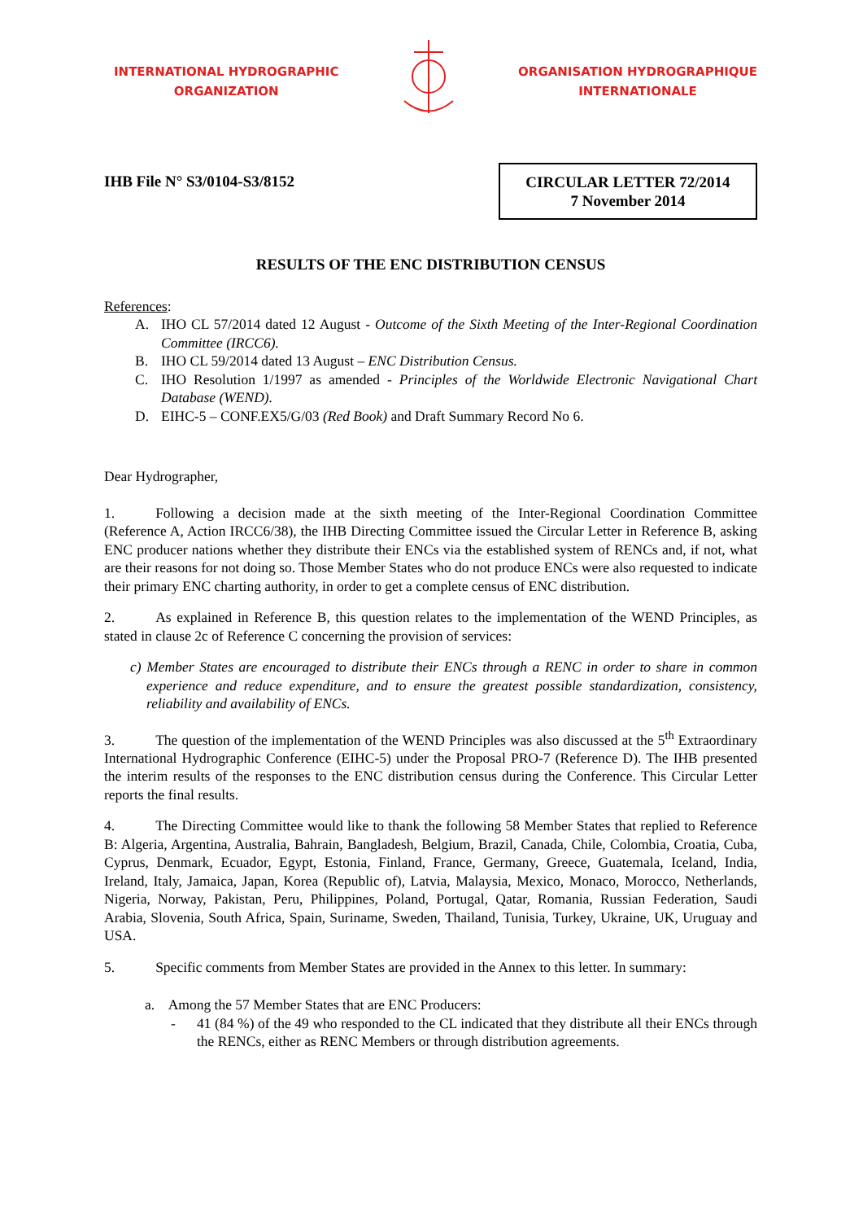INTERNATIONAL HYDROGRAPHIC
ORGANIZATION
ORGANISATION HYDROGRAPHIQUE
INTERNATIONALE
IHB File N° S3/0104-S3/8152
CIRCULAR LETTER 72/2014
7 November 2014
RESULTS OF THE ENC DISTRIBUTION CENSUS
References:
A. IHO CL 57/2014 dated 12 August - Outcome of the Sixth Meeting of the Inter-Regional Coordination Committee (IRCC6).
B. IHO CL 59/2014 dated 13 August – ENC Distribution Census.
C. IHO Resolution 1/1997 as amended - Principles of the Worldwide Electronic Navigational Chart Database (WEND).
D. EIHC-5 – CONF.EX5/G/03 (Red Book) and Draft Summary Record No 6.
Dear Hydrographer,
1. Following a decision made at the sixth meeting of the Inter-Regional Coordination Committee (Reference A, Action IRCC6/38), the IHB Directing Committee issued the Circular Letter in Reference B, asking ENC producer nations whether they distribute their ENCs via the established system of RENCs and, if not, what are their reasons for not doing so. Those Member States who do not produce ENCs were also requested to indicate their primary ENC charting authority, in order to get a complete census of ENC distribution.
2. As explained in Reference B, this question relates to the implementation of the WEND Principles, as stated in clause 2c of Reference C concerning the provision of services:
c) Member States are encouraged to distribute their ENCs through a RENC in order to share in common experience and reduce expenditure, and to ensure the greatest possible standardization, consistency, reliability and availability of ENCs.
3. The question of the implementation of the WEND Principles was also discussed at the 5<sup>th</sup> Extraordinary International Hydrographic Conference (EIHC-5) under the Proposal PRO-7 (Reference D). The IHB presented the interim results of the responses to the ENC distribution census during the Conference. This Circular Letter reports the final results.
4. The Directing Committee would like to thank the following 58 Member States that replied to Reference B: Algeria, Argentina, Australia, Bahrain, Bangladesh, Belgium, Brazil, Canada, Chile, Colombia, Croatia, Cuba, Cyprus, Denmark, Ecuador, Egypt, Estonia, Finland, France, Germany, Greece, Guatemala, Iceland, India, Ireland, Italy, Jamaica, Japan, Korea (Republic of), Latvia, Malaysia, Mexico, Monaco, Morocco, Netherlands, Nigeria, Norway, Pakistan, Peru, Philippines, Poland, Portugal, Qatar, Romania, Russian Federation, Saudi Arabia, Slovenia, South Africa, Spain, Suriname, Sweden, Thailand, Tunisia, Turkey, Ukraine, UK, Uruguay and USA.
5. Specific comments from Member States are provided in the Annex to this letter. In summary:
a. Among the 57 Member States that are ENC Producers:
- 41 (84 %) of the 49 who responded to the CL indicated that they distribute all their ENCs through the RENCs, either as RENC Members or through distribution agreements.